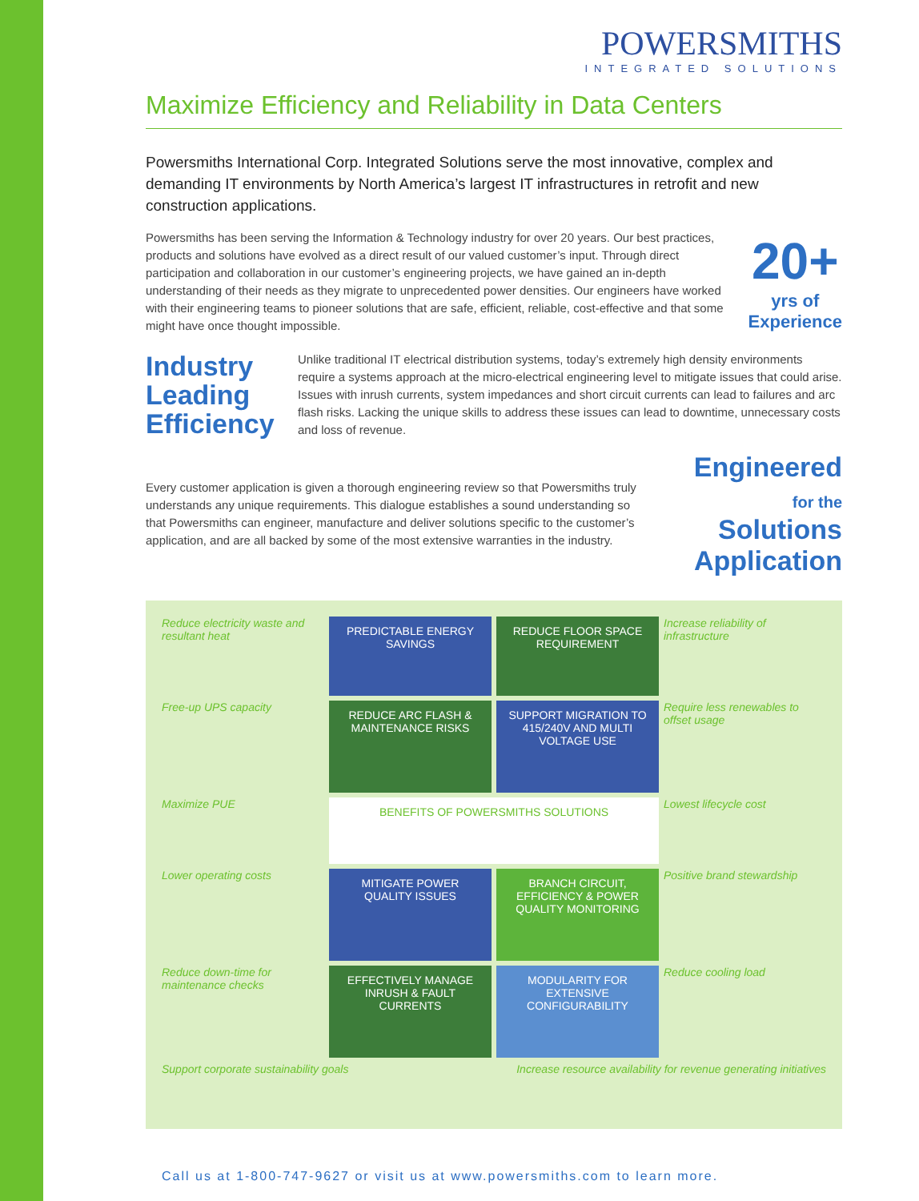POWERSMITHS
INTEGRATED SOLUTIONS
Maximize Efficiency and Reliability in Data Centers
Powersmiths International Corp. Integrated Solutions serve the most innovative, complex and demanding IT environments by North America’s largest IT infrastructures in retrofit and new construction applications.
Powersmiths has been serving the Information & Technology industry for over 20 years. Our best practices, products and solutions have evolved as a direct result of our valued customer’s input. Through direct participation and collaboration in our customer’s engineering projects, we have gained an in-depth understanding of their needs as they migrate to unprecedented power densities. Our engineers have worked with their engineering teams to pioneer solutions that are safe, efficient, reliable, cost-effective and that some might have once thought impossible.
20+ yrs of
Experience
Industry Leading Efficiency
Unlike traditional IT electrical distribution systems, today’s extremely high density environments require a systems approach at the micro-electrical engineering level to mitigate issues that could arise. Issues with inrush currents, system impedances and short circuit currents can lead to failures and arc flash risks. Lacking the unique skills to address these issues can lead to downtime, unnecessary costs and loss of revenue.
Every customer application is given a thorough engineering review so that Powersmiths truly understands any unique requirements. This dialogue establishes a sound understanding so that Powersmiths can engineer, manufacture and deliver solutions specific to the customer’s application, and are all backed by some of the most extensive warranties in the industry.
Engineered for the Solutions Application
Reduce electricity waste and resultant heat
PREDICTABLE ENERGY SAVINGS
REDUCE FLOOR SPACE REQUIREMENT
Increase reliability of infrastructure
Free-up UPS capacity
REDUCE ARC FLASH & MAINTENANCE RISKS
SUPPORT MIGRATION TO 415/240V AND MULTI VOLTAGE USE
Require less renewables to offset usage
Maximize PUE
BENEFITS OF POWERSMITHS SOLUTIONS
Lowest lifecycle cost
Lower operating costs
MITIGATE POWER QUALITY ISSUES
BRANCH CIRCUIT, EFFICIENCY & POWER QUALITY MONITORING
Positive brand stewardship
Reduce down-time for maintenance checks
EFFECTIVELY MANAGE INRUSH & FAULT CURRENTS
MODULARITY FOR EXTENSIVE CONFIGURABILITY
Reduce cooling load
Support corporate sustainability goals
Increase resource availability for revenue generating initiatives
Call us at 1-800-747-9627 or visit us at www.powersmiths.com to learn more.